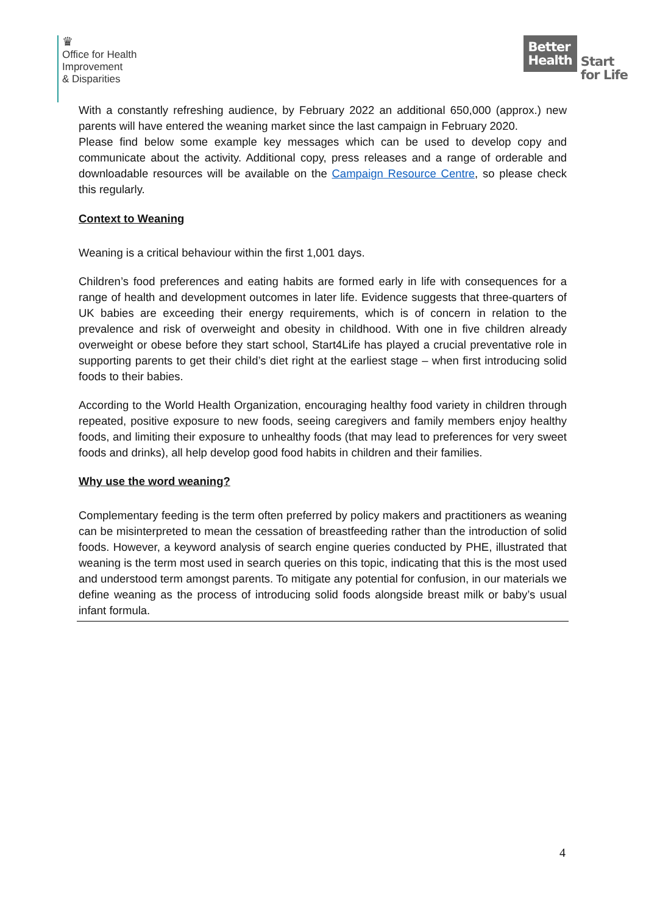♛
Office for Health
Improvement
& Disparities
Better
Health
Start
for Life
With a constantly refreshing audience, by February 2022 an additional 650,000 (approx.) new parents will have entered the weaning market since the last campaign in February 2020.
Please find below some example key messages which can be used to develop copy and communicate about the activity. Additional copy, press releases and a range of orderable and downloadable resources will be available on the Campaign Resource Centre, so please check this regularly.
Context to Weaning
Weaning is a critical behaviour within the first 1,001 days.
Children’s food preferences and eating habits are formed early in life with consequences for a range of health and development outcomes in later life. Evidence suggests that three-quarters of UK babies are exceeding their energy requirements, which is of concern in relation to the prevalence and risk of overweight and obesity in childhood. With one in five children already overweight or obese before they start school, Start4Life has played a crucial preventative role in supporting parents to get their child’s diet right at the earliest stage – when first introducing solid foods to their babies.
According to the World Health Organization, encouraging healthy food variety in children through repeated, positive exposure to new foods, seeing caregivers and family members enjoy healthy foods, and limiting their exposure to unhealthy foods (that may lead to preferences for very sweet foods and drinks), all help develop good food habits in children and their families.
Why use the word weaning?
Complementary feeding is the term often preferred by policy makers and practitioners as weaning can be misinterpreted to mean the cessation of breastfeeding rather than the introduction of solid foods. However, a keyword analysis of search engine queries conducted by PHE, illustrated that weaning is the term most used in search queries on this topic, indicating that this is the most used and understood term amongst parents. To mitigate any potential for confusion, in our materials we define weaning as the process of introducing solid foods alongside breast milk or baby’s usual infant formula.
4